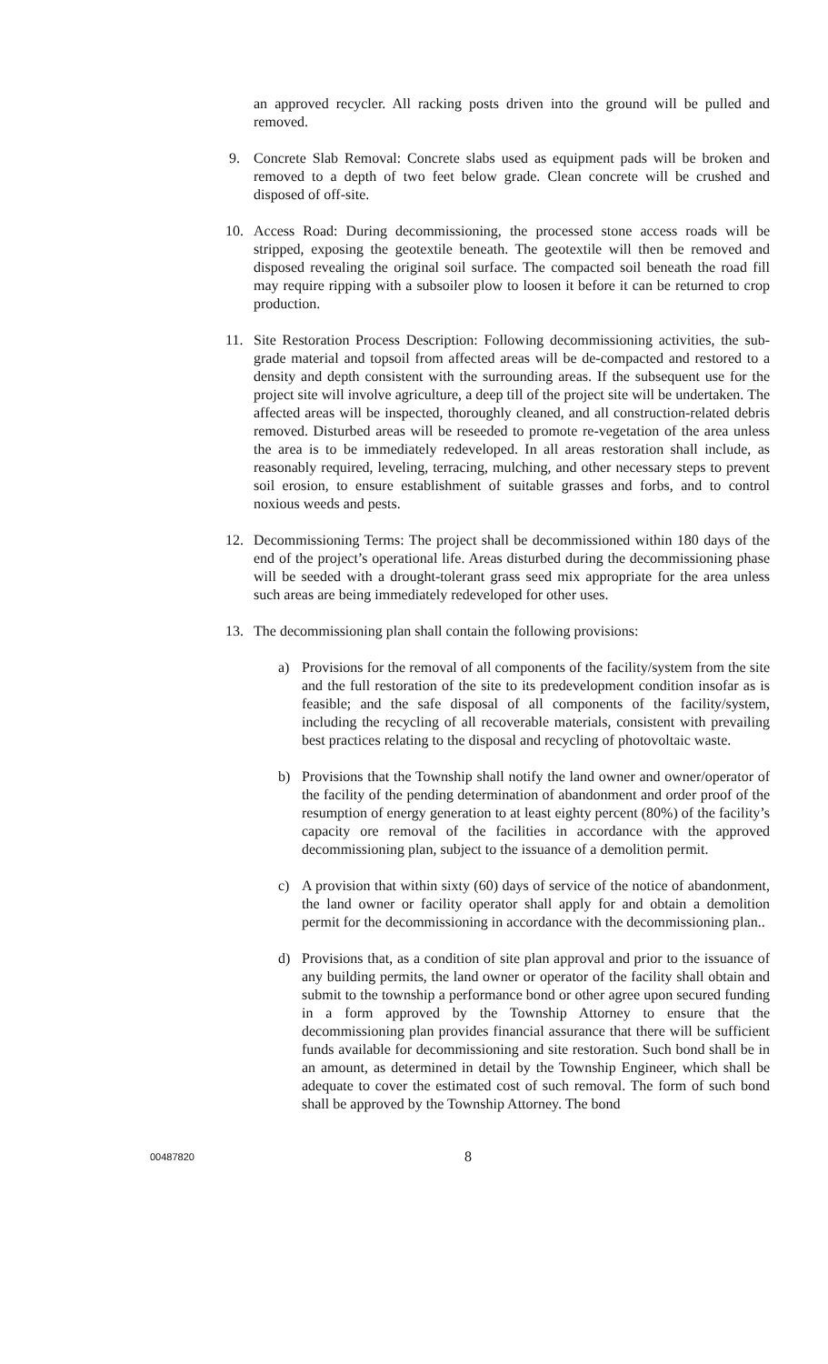an approved recycler. All racking posts driven into the ground will be pulled and removed.
9. Concrete Slab Removal: Concrete slabs used as equipment pads will be broken and removed to a depth of two feet below grade. Clean concrete will be crushed and disposed of off-site.
10. Access Road: During decommissioning, the processed stone access roads will be stripped, exposing the geotextile beneath. The geotextile will then be removed and disposed revealing the original soil surface. The compacted soil beneath the road fill may require ripping with a subsoiler plow to loosen it before it can be returned to crop production.
11. Site Restoration Process Description: Following decommissioning activities, the sub-grade material and topsoil from affected areas will be de-compacted and restored to a density and depth consistent with the surrounding areas. If the subsequent use for the project site will involve agriculture, a deep till of the project site will be undertaken. The affected areas will be inspected, thoroughly cleaned, and all construction-related debris removed. Disturbed areas will be reseeded to promote re-vegetation of the area unless the area is to be immediately redeveloped. In all areas restoration shall include, as reasonably required, leveling, terracing, mulching, and other necessary steps to prevent soil erosion, to ensure establishment of suitable grasses and forbs, and to control noxious weeds and pests.
12. Decommissioning Terms: The project shall be decommissioned within 180 days of the end of the project’s operational life. Areas disturbed during the decommissioning phase will be seeded with a drought-tolerant grass seed mix appropriate for the area unless such areas are being immediately redeveloped for other uses.
13. The decommissioning plan shall contain the following provisions:
a) Provisions for the removal of all components of the facility/system from the site and the full restoration of the site to its predevelopment condition insofar as is feasible; and the safe disposal of all components of the facility/system, including the recycling of all recoverable materials, consistent with prevailing best practices relating to the disposal and recycling of photovoltaic waste.
b) Provisions that the Township shall notify the land owner and owner/operator of the facility of the pending determination of abandonment and order proof of the resumption of energy generation to at least eighty percent (80%) of the facility’s capacity ore removal of the facilities in accordance with the approved decommissioning plan, subject to the issuance of a demolition permit.
c) A provision that within sixty (60) days of service of the notice of abandonment, the land owner or facility operator shall apply for and obtain a demolition permit for the decommissioning in accordance with the decommissioning plan..
d) Provisions that, as a condition of site plan approval and prior to the issuance of any building permits, the land owner or operator of the facility shall obtain and submit to the township a performance bond or other agree upon secured funding in a form approved by the Township Attorney to ensure that the decommissioning plan provides financial assurance that there will be sufficient funds available for decommissioning and site restoration. Such bond shall be in an amount, as determined in detail by the Township Engineer, which shall be adequate to cover the estimated cost of such removal. The form of such bond shall be approved by the Township Attorney. The bond
00487820 8